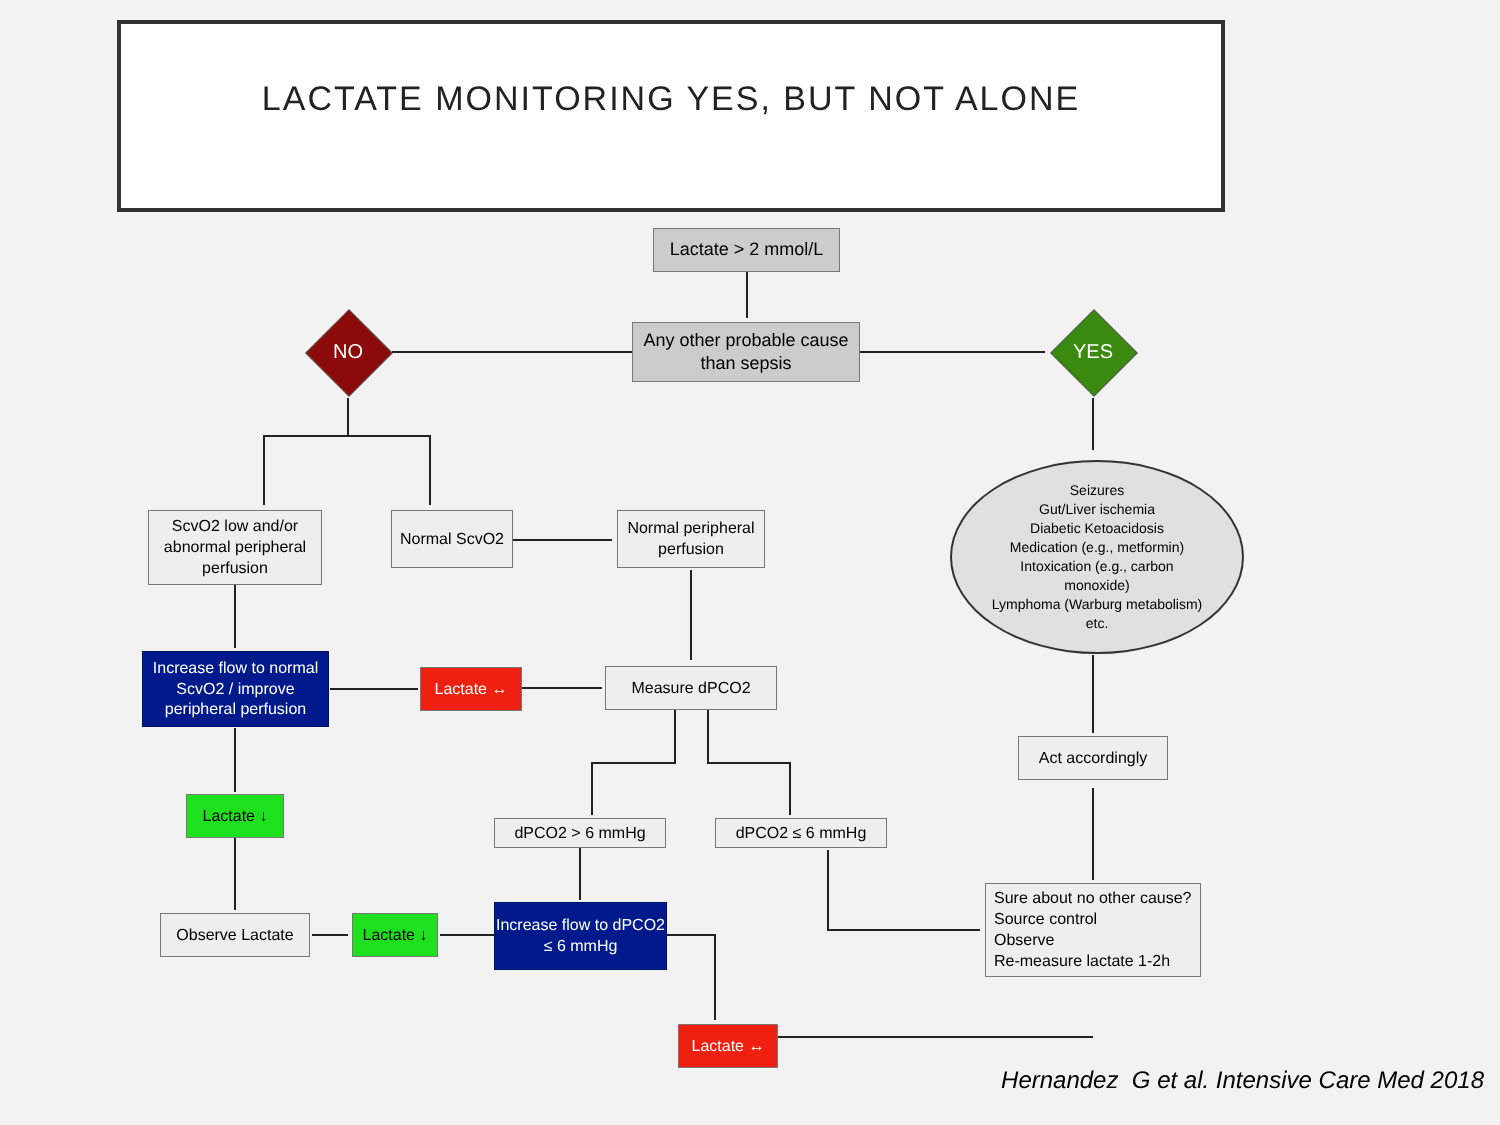LACTATE MONITORING YES, BUT NOT ALONE
Lactate > 2 mmol/L
Any other probable cause than sepsis
NO YES
Seizures
Gut/Liver ischemia
Diabetic Ketoacidosis
Medication (e.g., metformin)
Intoxication (e.g., carbon
monoxide)
Lymphoma (Warburg metabolism)
etc.
ScvO2 low and/or abnormal peripheral perfusion
Normal ScvO2
Normal peripheral perfusion
Increase flow to normal ScvO2 / improve peripheral perfusion
Lactate ↔ Measure dPCO2
Act accordingly
Lactate ↓
dPCO2 > 6 mmHg dPCO2 ≤ 6 mmHg
Sure about no other cause?
Source control
Observe
Re-measure lactate 1-2h
Observe Lactate
Lactate ↓
Increase flow to dPCO2 ≤ 6 mmHg
Lactate ↔
Hernandez G et al. Intensive Care Med 2018